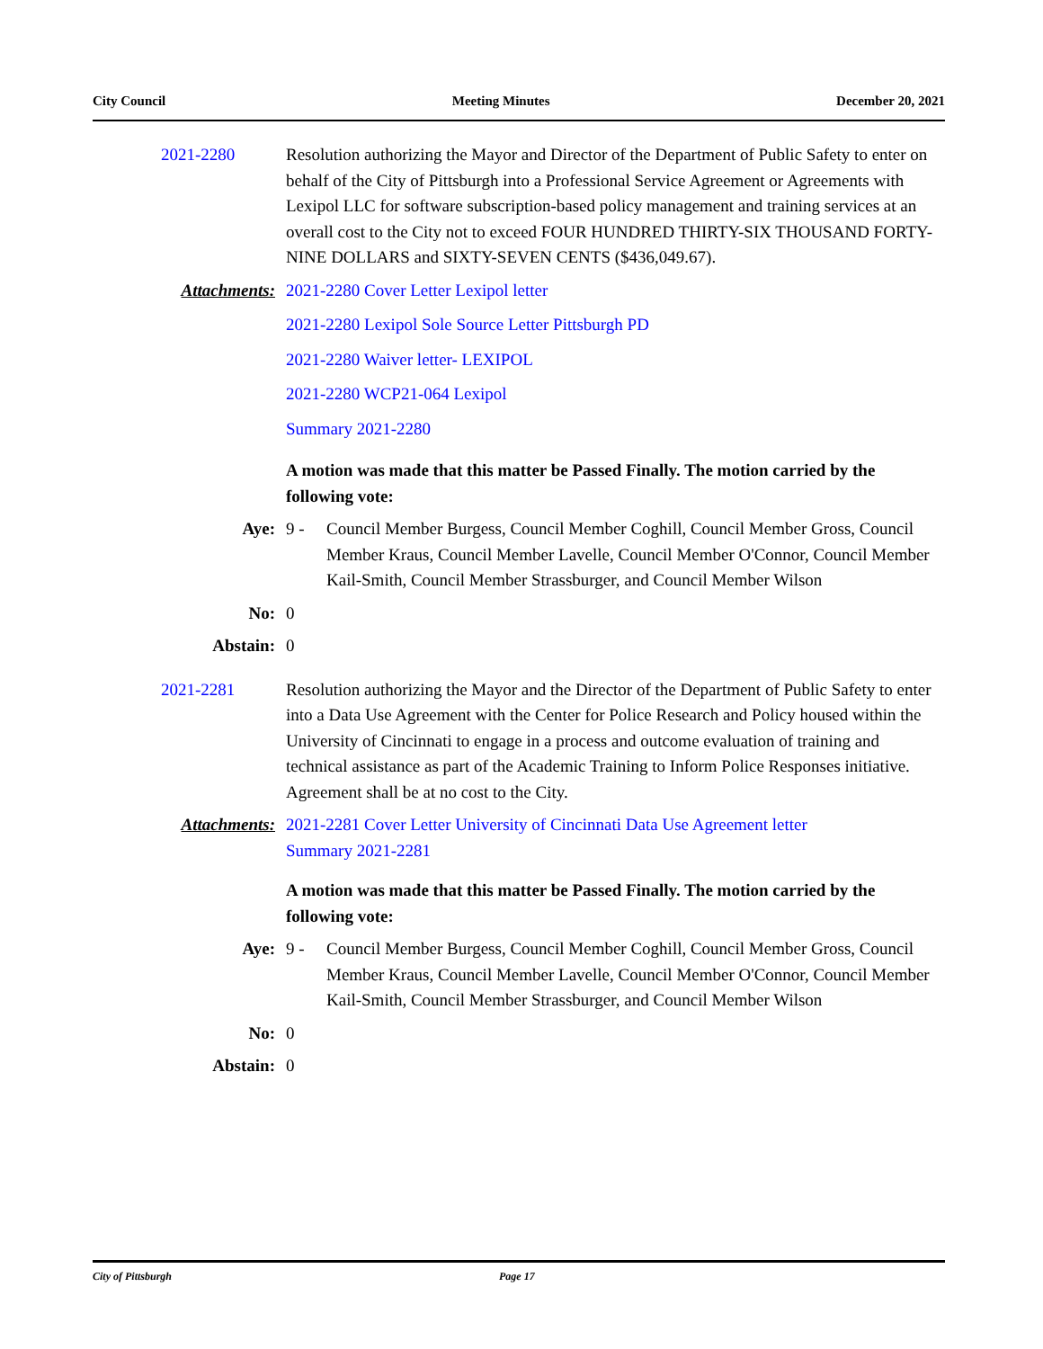City Council Meeting Minutes December 20, 2021
2021-2280 Resolution authorizing the Mayor and Director of the Department of Public Safety to enter on behalf of the City of Pittsburgh into a Professional Service Agreement or Agreements with Lexipol LLC for software subscription-based policy management and training services at an overall cost to the City not to exceed FOUR HUNDRED THIRTY-SIX THOUSAND FORTY-NINE DOLLARS and SIXTY-SEVEN CENTS ($436,049.67).
Attachments: 2021-2280 Cover Letter Lexipol letter
2021-2280 Lexipol Sole Source Letter Pittsburgh PD
2021-2280 Waiver letter- LEXIPOL
2021-2280 WCP21-064 Lexipol
Summary 2021-2280
A motion was made that this matter be Passed Finally. The motion carried by the following vote:
Aye: 9 - Council Member Burgess, Council Member Coghill, Council Member Gross, Council Member Kraus, Council Member Lavelle, Council Member O'Connor, Council Member Kail-Smith, Council Member Strassburger, and Council Member Wilson
No: 0
Abstain: 0
2021-2281 Resolution authorizing the Mayor and the Director of the Department of Public Safety to enter into a Data Use Agreement with the Center for Police Research and Policy housed within the University of Cincinnati to engage in a process and outcome evaluation of training and technical assistance as part of the Academic Training to Inform Police Responses initiative. Agreement shall be at no cost to the City.
Attachments: 2021-2281 Cover Letter University of Cincinnati Data Use Agreement letter
Summary 2021-2281
A motion was made that this matter be Passed Finally. The motion carried by the following vote:
Aye: 9 - Council Member Burgess, Council Member Coghill, Council Member Gross, Council Member Kraus, Council Member Lavelle, Council Member O'Connor, Council Member Kail-Smith, Council Member Strassburger, and Council Member Wilson
No: 0
Abstain: 0
City of Pittsburgh Page 17